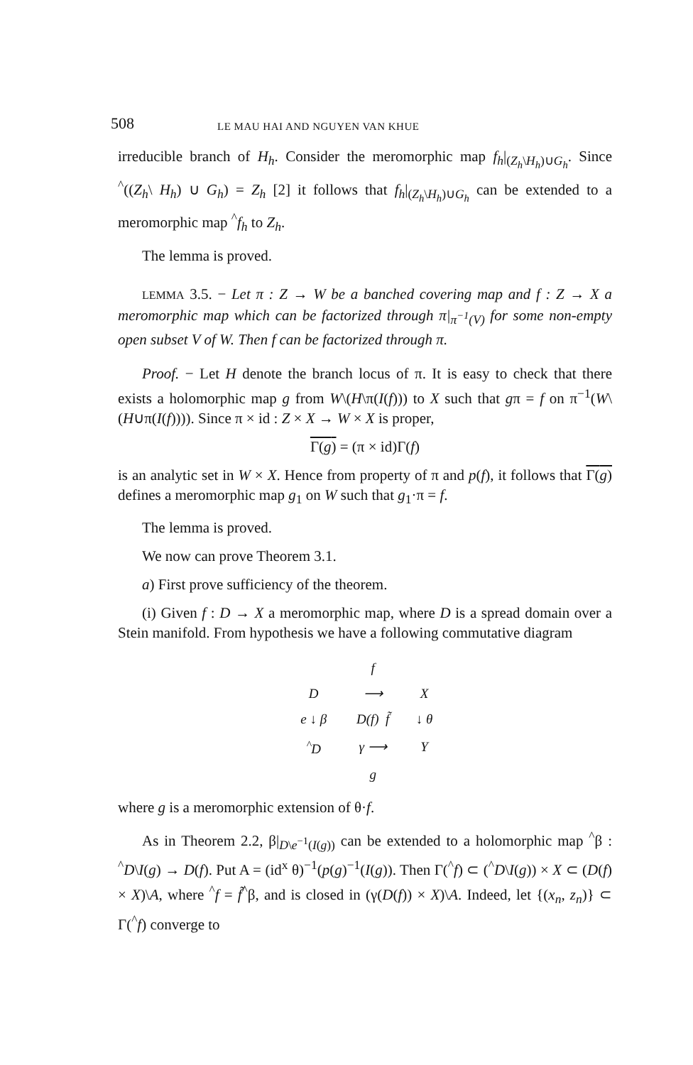508 LE MAU HAI AND NGUYEN VAN KHUE
irreducible branch of H<sub>h</sub>. Consider the meromorphic map f<sub>h</sub>|<sub>(Z<sub>h</sub>\H<sub>h</sub>)∪G<sub>h</sub></sub>. Since <sup>^</sup>((Z<sub>h</sub>\ H<sub>h</sub>) ∪ G<sub>h</sub>) = Z<sub>h</sub> [2] it follows that f<sub>h</sub>|<sub>(Z<sub>h</sub>\H<sub>h</sub>)∪G<sub>h</sub></sub> can be extended to a meromorphic map <sup>^</sup>f<sub>h</sub> to Z<sub>h</sub>.
The lemma is proved.
LEMMA 3.5. − Let π : Z → W be a banched covering map and f : Z → X a meromorphic map which can be factorized through π|<sub>π<sup>−1</sup>(V)</sub> for some non-empty open subset V of W. Then f can be factorized through π.
Proof. − Let H denote the branch locus of π. It is easy to check that there exists a holomorphic map g from W\(H\π(I(f))) to X such that gπ = f on π<sup>−1</sup>(W\(H∪π(I(f)))). Since π × id : Z × X → W × X is proper,
Γ(g) = (π × id)Γ(f)
is an analytic set in W × X. Hence from property of π and p(f), it follows that Γ(g) defines a meromorphic map g<sub>1</sub> on W such that g<sub>1</sub>·π = f.
The lemma is proved.
We now can prove Theorem 3.1.
a) First prove sufficiency of the theorem.
(i) Given f : D → X a meromorphic map, where D is a spread domain over a Stein manifold. From hypothesis we have a following commutative diagram
| | f | |
| D | ⟶ | X |
| e ↓ β | D(f) f̃ | ↓ θ |
| <sup>^</sup>D | γ ⟶ | Y |
| | g | |
where g is a meromorphic extension of θ·f.
As in Theorem 2.2, β|<sub>D\e<sup>−1</sup>(I(g))</sub> can be extended to a holomorphic map <sup>^</sup>β : <sup>^</sup>D\I(g) → D(f). Put A = (id<sup>x</sup> θ)<sup>−1</sup>(p(g)<sup>−1</sup>(I(g)). Then Γ(<sup>^</sup>f) ⊂ (<sup>^</sup>D\I(g)) × X ⊂ (D(f) × X)\A, where <sup>^</sup>f = f̃<sup>^</sup>β, and is closed in (γ(D(f)) × X)\A. Indeed, let {(x<sub>n</sub>, z<sub>n</sub>)} ⊂ Γ(<sup>^</sup>f) converge to